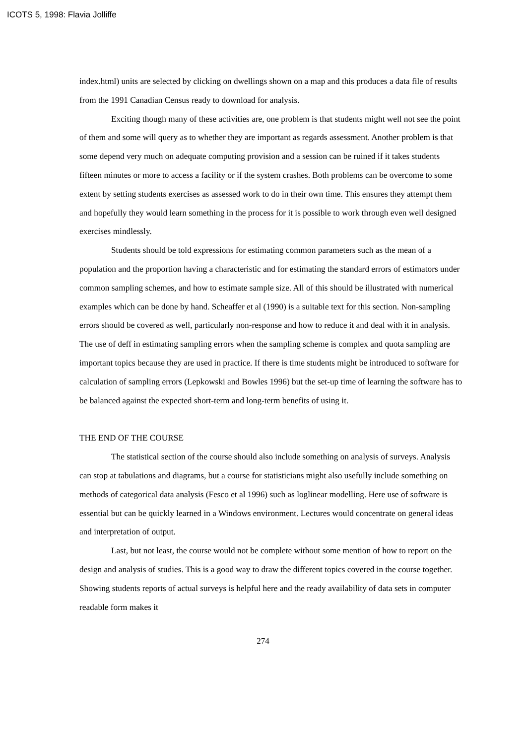ICOTS 5, 1998: Flavia Jolliffe
index.html) units are selected by clicking on dwellings shown on a map and this produces a data file of results from the 1991 Canadian Census ready to download for analysis.
Exciting though many of these activities are, one problem is that students might well not see the point of them and some will query as to whether they are important as regards assessment. Another problem is that some depend very much on adequate computing provision and a session can be ruined if it takes students fifteen minutes or more to access a facility or if the system crashes. Both problems can be overcome to some extent by setting students exercises as assessed work to do in their own time. This ensures they attempt them and hopefully they would learn something in the process for it is possible to work through even well designed exercises mindlessly.
Students should be told expressions for estimating common parameters such as the mean of a population and the proportion having a characteristic and for estimating the standard errors of estimators under common sampling schemes, and how to estimate sample size. All of this should be illustrated with numerical examples which can be done by hand. Scheaffer et al (1990) is a suitable text for this section. Non-sampling errors should be covered as well, particularly non-response and how to reduce it and deal with it in analysis. The use of deff in estimating sampling errors when the sampling scheme is complex and quota sampling are important topics because they are used in practice. If there is time students might be introduced to software for calculation of sampling errors (Lepkowski and Bowles 1996) but the set-up time of learning the software has to be balanced against the expected short-term and long-term benefits of using it.
THE END OF THE COURSE
The statistical section of the course should also include something on analysis of surveys. Analysis can stop at tabulations and diagrams, but a course for statisticians might also usefully include something on methods of categorical data analysis (Fesco et al 1996) such as loglinear modelling. Here use of software is essential but can be quickly learned in a Windows environment. Lectures would concentrate on general ideas and interpretation of output.
Last, but not least, the course would not be complete without some mention of how to report on the design and analysis of studies. This is a good way to draw the different topics covered in the course together. Showing students reports of actual surveys is helpful here and the ready availability of data sets in computer readable form makes it
274